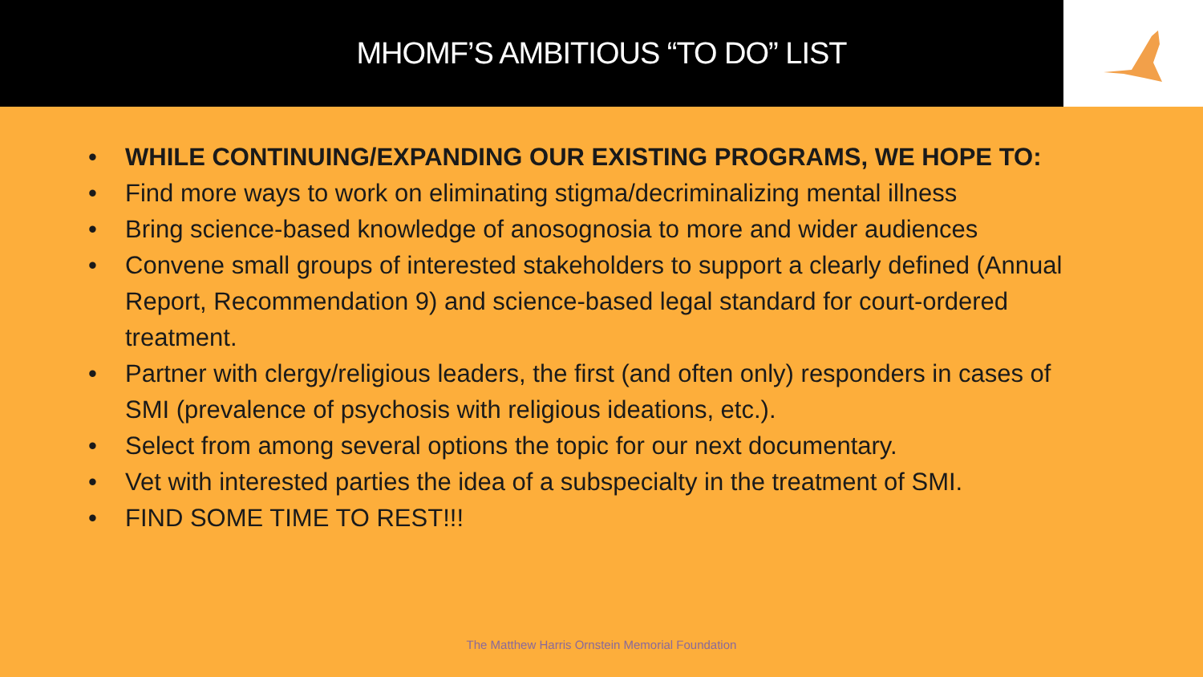MHOMF’S AMBITIOUS “TO DO” LIST
• WHILE CONTINUING/EXPANDING OUR EXISTING PROGRAMS, WE HOPE TO:
• Find more ways to work on eliminating stigma/decriminalizing mental illness
• Bring science-based knowledge of anosognosia to more and wider audiences
• Convene small groups of interested stakeholders to support a clearly defined (Annual Report, Recommendation 9) and science-based legal standard for court-ordered treatment.
• Partner with clergy/religious leaders, the first (and often only) responders in cases of SMI (prevalence of psychosis with religious ideations, etc.).
• Select from among several options the topic for our next documentary.
• Vet with interested parties the idea of a subspecialty in the treatment of SMI.
• FIND SOME TIME TO REST!!!
The Matthew Harris Ornstein Memorial Foundation